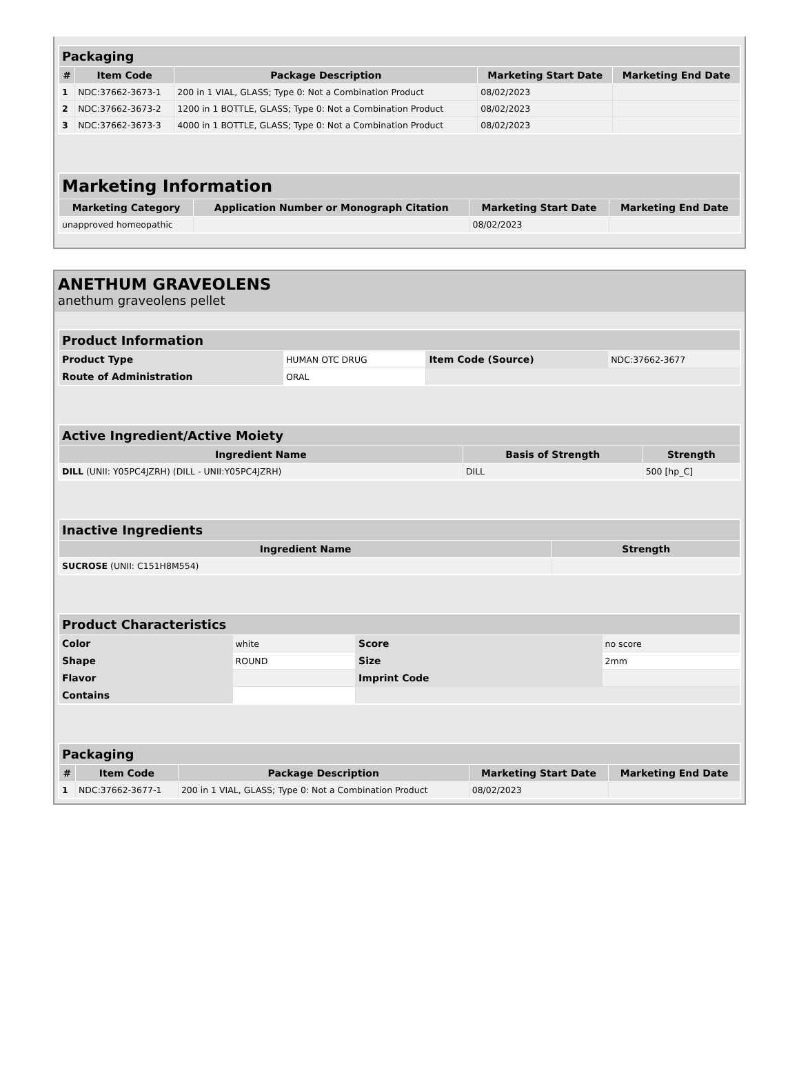| Packaging | | | | |
| --- | --- | --- | --- | --- |
| # | Item Code | Package Description | Marketing Start Date | Marketing End Date |
| 1 | NDC:37662-3673-1 | 200 in 1 VIAL, GLASS; Type 0: Not a Combination Product | 08/02/2023 | |
| 2 | NDC:37662-3673-2 | 1200 in 1 BOTTLE, GLASS; Type 0: Not a Combination Product | 08/02/2023 | |
| 3 | NDC:37662-3673-3 | 4000 in 1 BOTTLE, GLASS; Type 0: Not a Combination Product | 08/02/2023 | |
| Marketing Information | | | |
| --- | --- | --- | --- |
| Marketing Category | Application Number or Monograph Citation | Marketing Start Date | Marketing End Date |
| unapproved homeopathic | | 08/02/2023 | |
ANETHUM GRAVEOLENS
anethum graveolens pellet
| Product Information | | | |
| --- | --- | --- | --- |
| Product Type | HUMAN OTC DRUG | Item Code (Source) | NDC:37662-3677 |
| Route of Administration | ORAL | | |
| Active Ingredient/Active Moiety | | |
| --- | --- | --- |
| Ingredient Name | Basis of Strength | Strength |
| DILL (UNII: Y05PC4JZRH) (DILL - UNII:Y05PC4JZRH) | DILL | 500 [hp_C] |
| Inactive Ingredients | |
| --- | --- |
| Ingredient Name | Strength |
| SUCROSE (UNII: C151H8M554) | |
| Product Characteristics | | | |
| --- | --- | --- | --- |
| Color | white | Score | no score |
| Shape | ROUND | Size | 2mm |
| Flavor | | Imprint Code | |
| Contains | | | |
| Packaging | | | | |
| --- | --- | --- | --- | --- |
| # | Item Code | Package Description | Marketing Start Date | Marketing End Date |
| 1 | NDC:37662-3677-1 | 200 in 1 VIAL, GLASS; Type 0: Not a Combination Product | 08/02/2023 | |